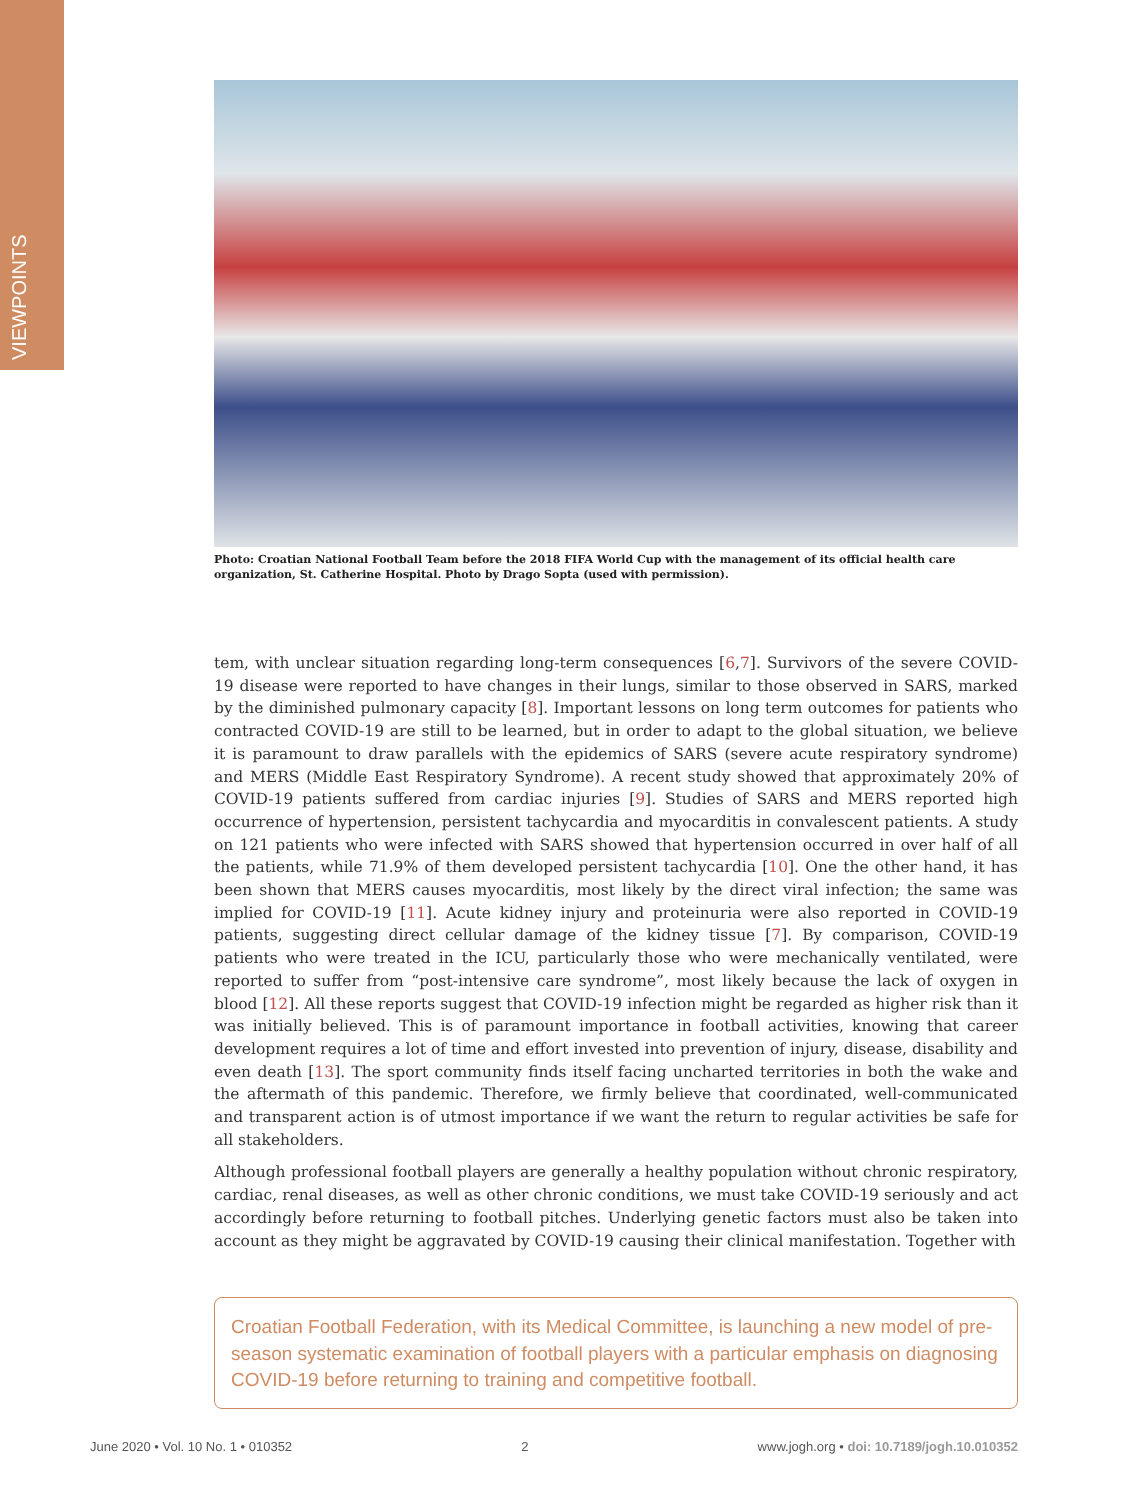VIEWPOINTS
Photo: Croatian National Football Team before the 2018 FIFA World Cup with the management of its official health care organization, St. Catherine Hospital. Photo by Drago Sopta (used with permission).
tem, with unclear situation regarding long-term consequences [6,7]. Survivors of the severe COVID-19 disease were reported to have changes in their lungs, similar to those observed in SARS, marked by the diminished pulmonary capacity [8]. Important lessons on long term outcomes for patients who contracted COVID-19 are still to be learned, but in order to adapt to the global situation, we believe it is paramount to draw parallels with the epidemics of SARS (severe acute respiratory syndrome) and MERS (Middle East Respiratory Syndrome). A recent study showed that approximately 20% of COVID-19 patients suffered from cardiac injuries [9]. Studies of SARS and MERS reported high occurrence of hypertension, persistent tachycardia and myocarditis in convalescent patients. A study on 121 patients who were infected with SARS showed that hypertension occurred in over half of all the patients, while 71.9% of them developed persistent tachycardia [10]. One the other hand, it has been shown that MERS causes myocarditis, most likely by the direct viral infection; the same was implied for COVID-19 [11]. Acute kidney injury and proteinuria were also reported in COVID-19 patients, suggesting direct cellular damage of the kidney tissue [7]. By comparison, COVID-19 patients who were treated in the ICU, particularly those who were mechanically ventilated, were reported to suffer from “post-intensive care syndrome”, most likely because the lack of oxygen in blood [12]. All these reports suggest that COVID-19 infection might be regarded as higher risk than it was initially believed. This is of paramount importance in football activities, knowing that career development requires a lot of time and effort invested into prevention of injury, disease, disability and even death [13]. The sport community finds itself facing uncharted territories in both the wake and the aftermath of this pandemic. Therefore, we firmly believe that coordinated, well-communicated and transparent action is of utmost importance if we want the return to regular activities be safe for all stakeholders.
Although professional football players are generally a healthy population without chronic respiratory, cardiac, renal diseases, as well as other chronic conditions, we must take COVID-19 seriously and act accordingly before returning to football pitches. Underlying genetic factors must also be taken into account as they might be aggravated by COVID-19 causing their clinical manifestation. Together with
Croatian Football Federation, with its Medical Committee, is launching a new model of pre-season systematic examination of football players with a particular emphasis on diagnosing COVID-19 before returning to training and competitive football.
June 2020 • Vol. 10 No. 1 • 010352 2 www.jogh.org • doi: 10.7189/jogh.10.010352